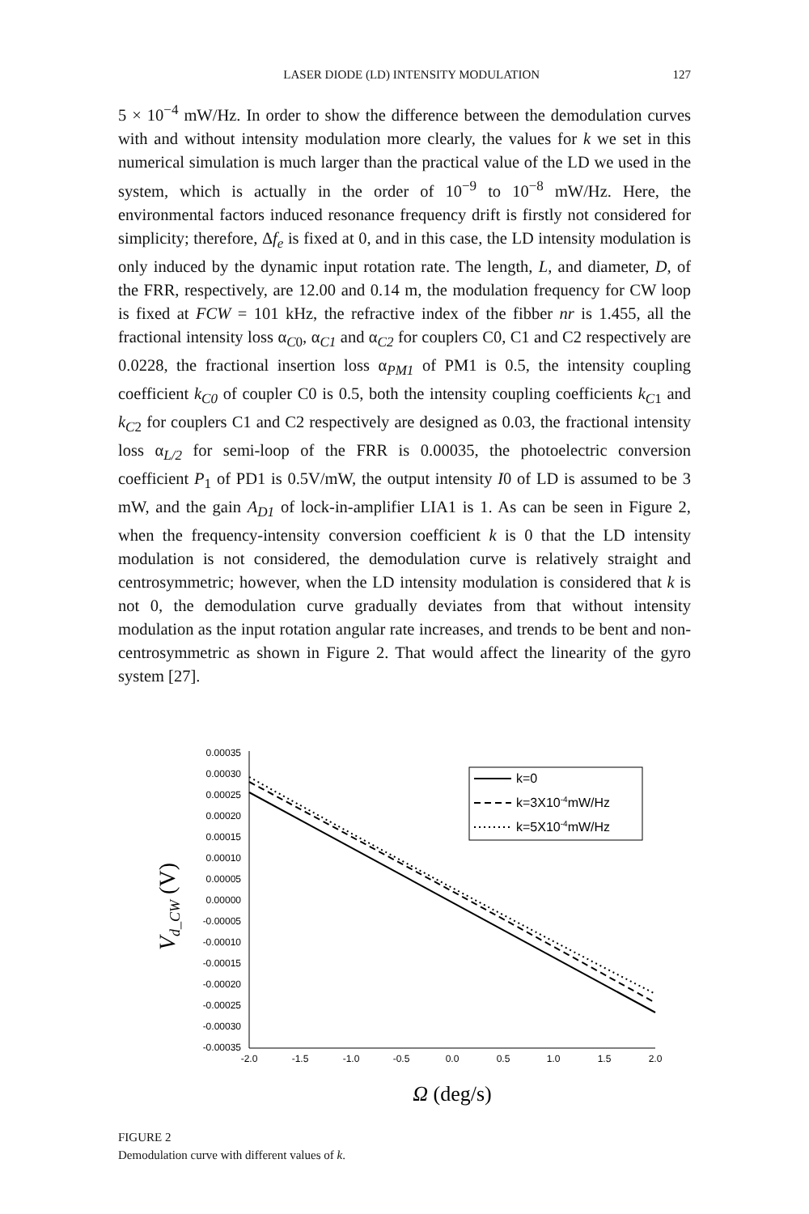LASER DIODE (LD) INTENSITY MODULATION 127
5 × 10<sup>−4</sup> mW/Hz. In order to show the difference between the demodulation curves with and without intensity modulation more clearly, the values for k we set in this numerical simulation is much larger than the practical value of the LD we used in the system, which is actually in the order of 10<sup>−9</sup> to 10<sup>−8</sup> mW/Hz. Here, the environmental factors induced resonance frequency drift is firstly not considered for simplicity; therefore, Δf<sub>e</sub> is fixed at 0, and in this case, the LD intensity modulation is only induced by the dynamic input rotation rate. The length, L, and diameter, D, of the FRR, respectively, are 12.00 and 0.14 m, the modulation frequency for CW loop is fixed at FCW = 101 kHz, the refractive index of the fibber nr is 1.455, all the fractional intensity loss α<sub>C0</sub>, α<sub>C1</sub> and α<sub>C2</sub> for couplers C0, C1 and C2 respectively are 0.0228, the fractional insertion loss α<sub>PM1</sub> of PM1 is 0.5, the intensity coupling coefficient k<sub>C0</sub> of coupler C0 is 0.5, both the intensity coupling coefficients k<sub>C1</sub> and k<sub>C2</sub> for couplers C1 and C2 respectively are designed as 0.03, the fractional intensity loss α<sub>L/2</sub> for semi-loop of the FRR is 0.00035, the photoelectric conversion coefficient P<sub>1</sub> of PD1 is 0.5V/mW, the output intensity I0 of LD is assumed to be 3 mW, and the gain A<sub>D1</sub> of lock-in-amplifier LIA1 is 1. As can be seen in Figure 2, when the frequency-intensity conversion coefficient k is 0 that the LD intensity modulation is not considered, the demodulation curve is relatively straight and centrosymmetric; however, when the LD intensity modulation is considered that k is not 0, the demodulation curve gradually deviates from that without intensity modulation as the input rotation angular rate increases, and trends to be bent and non-centrosymmetric as shown in Figure 2. That would affect the linearity of the gyro system [27].
0.00035
0.00030
0.00025
0.00020
0.00015
0.00010
0.00005
0.00000
-0.00005
-0.00010
-0.00015
-0.00020
-0.00025
-0.00030
-0.00035
-2.0
-1.5
-1.0
-0.5
0.0
0.5
1.0
1.5
2.0
k=0
k=3X10-4mW/Hz
k=5X10-4mW/Hz
Vd_CW (V)
Ω (deg/s)
FIGURE 2
Demodulation curve with different values of k.